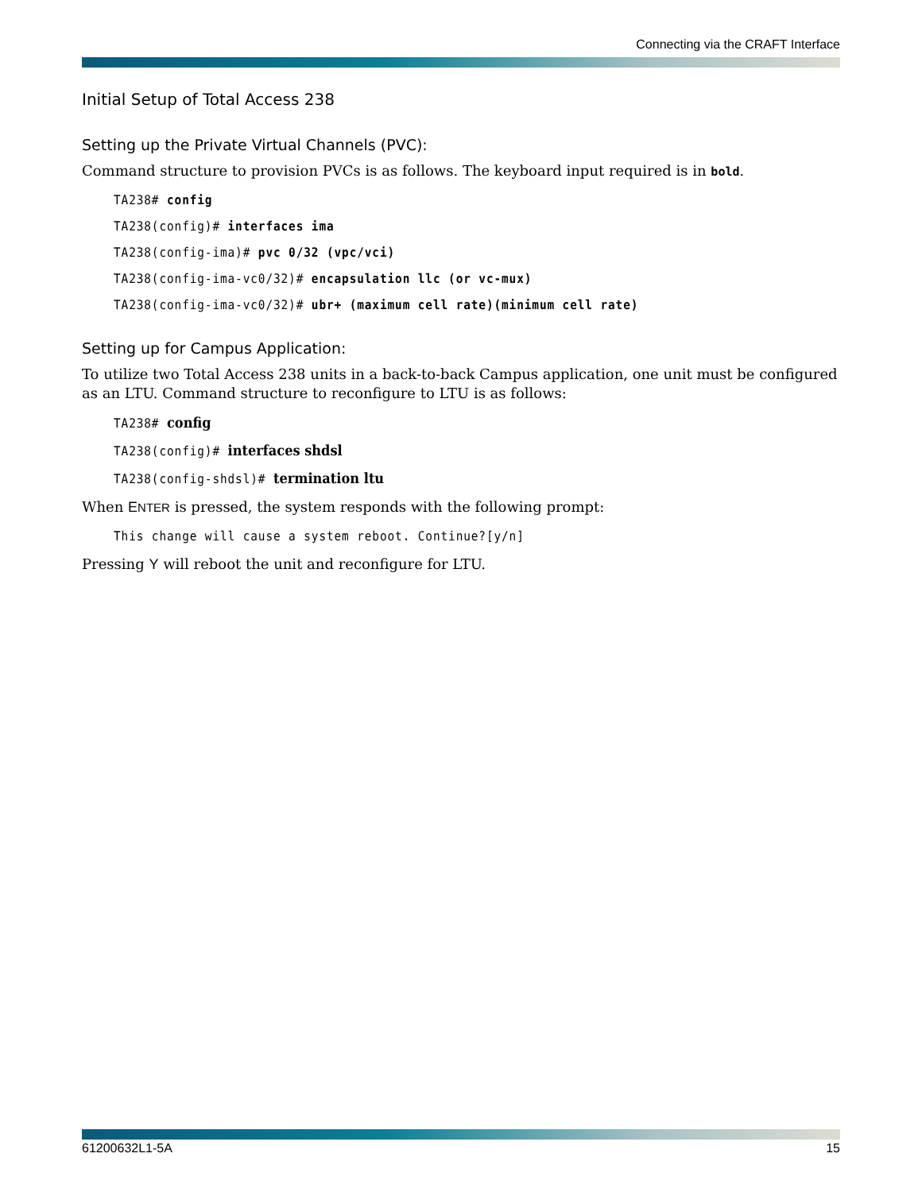Connecting via the CRAFT Interface
Initial Setup of Total Access 238
Setting up the Private Virtual Channels (PVC):
Command structure to provision PVCs is as follows. The keyboard input required is in bold.
TA238# config
TA238(config)# interfaces ima
TA238(config-ima)# pvc 0/32 (vpc/vci)
TA238(config-ima-vc0/32)# encapsulation llc (or vc-mux)
TA238(config-ima-vc0/32)# ubr+ (maximum cell rate)(minimum cell rate)
Setting up for Campus Application:
To utilize two Total Access 238 units in a back-to-back Campus application, one unit must be configured as an LTU. Command structure to reconfigure to LTU is as follows:
TA238# config
TA238(config)# interfaces shdsl
TA238(config-shdsl)# termination ltu
When ENTER is pressed, the system responds with the following prompt:
This change will cause a system reboot. Continue?[y/n]
Pressing Y will reboot the unit and reconfigure for LTU.
61200632L1-5A 15